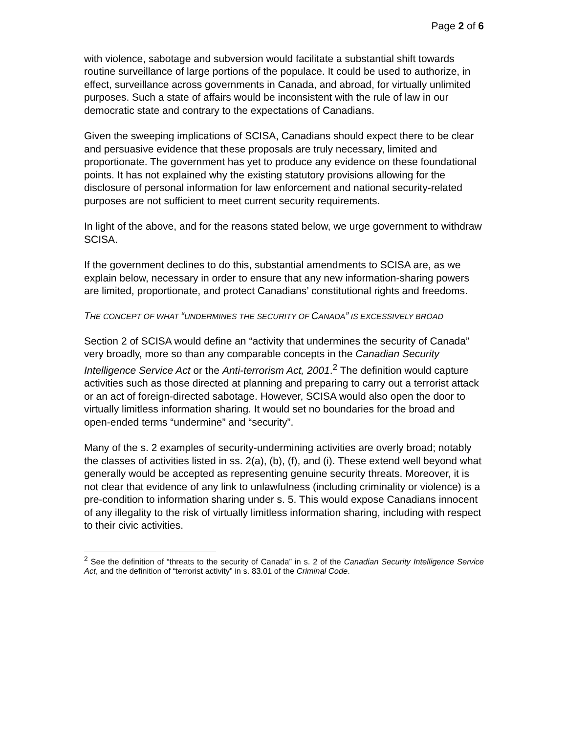Page 2 of 6
with violence, sabotage and subversion would facilitate a substantial shift towards routine surveillance of large portions of the populace. It could be used to authorize, in effect, surveillance across governments in Canada, and abroad, for virtually unlimited purposes. Such a state of affairs would be inconsistent with the rule of law in our democratic state and contrary to the expectations of Canadians.
Given the sweeping implications of SCISA, Canadians should expect there to be clear and persuasive evidence that these proposals are truly necessary, limited and proportionate. The government has yet to produce any evidence on these foundational points. It has not explained why the existing statutory provisions allowing for the disclosure of personal information for law enforcement and national security-related purposes are not sufficient to meet current security requirements.
In light of the above, and for the reasons stated below, we urge government to withdraw SCISA.
If the government declines to do this, substantial amendments to SCISA are, as we explain below, necessary in order to ensure that any new information-sharing powers are limited, proportionate, and protect Canadians’ constitutional rights and freedoms.
THE CONCEPT OF WHAT “UNDERMINES THE SECURITY OF CANADA” IS EXCESSIVELY BROAD
Section 2 of SCISA would define an “activity that undermines the security of Canada” very broadly, more so than any comparable concepts in the Canadian Security Intelligence Service Act or the Anti-terrorism Act, 2001.<sup>2</sup> The definition would capture activities such as those directed at planning and preparing to carry out a terrorist attack or an act of foreign-directed sabotage. However, SCISA would also open the door to virtually limitless information sharing. It would set no boundaries for the broad and open-ended terms “undermine” and “security”.
Many of the s. 2 examples of security-undermining activities are overly broad; notably the classes of activities listed in ss. 2(a), (b), (f), and (i). These extend well beyond what generally would be accepted as representing genuine security threats. Moreover, it is not clear that evidence of any link to unlawfulness (including criminality or violence) is a pre-condition to information sharing under s. 5. This would expose Canadians innocent of any illegality to the risk of virtually limitless information sharing, including with respect to their civic activities.
<sup>2</sup> See the definition of “threats to the security of Canada” in s. 2 of the Canadian Security Intelligence Service Act, and the definition of “terrorist activity” in s. 83.01 of the Criminal Code.